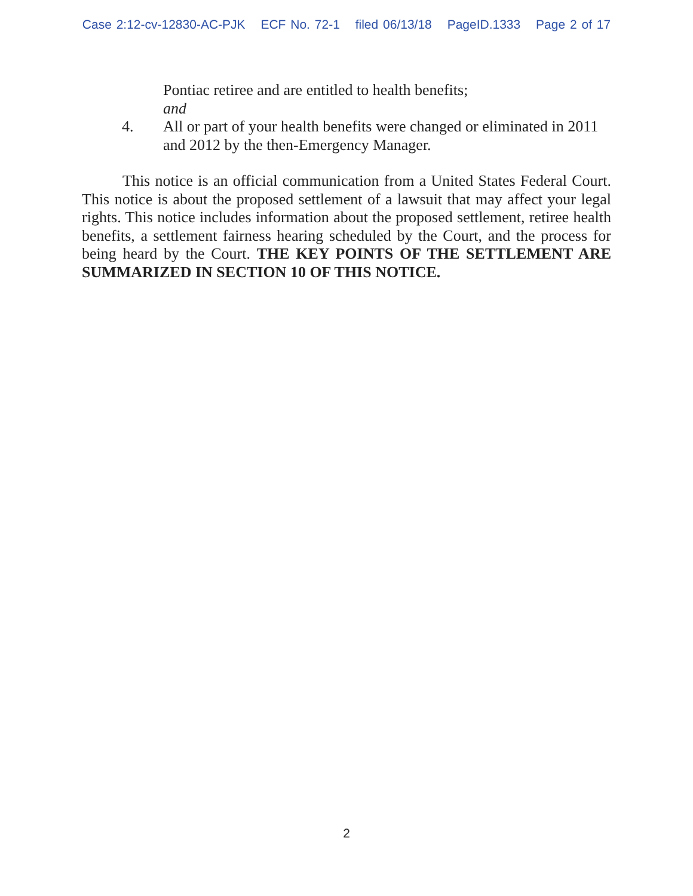Case 2:12-cv-12830-AC-PJK ECF No. 72-1 filed 06/13/18 PageID.1333 Page 2 of 17
Pontiac retiree and are entitled to health benefits;
and
4. All or part of your health benefits were changed or eliminated in 2011 and 2012 by the then-Emergency Manager.
This notice is an official communication from a United States Federal Court. This notice is about the proposed settlement of a lawsuit that may affect your legal rights. This notice includes information about the proposed settlement, retiree health benefits, a settlement fairness hearing scheduled by the Court, and the process for being heard by the Court. THE KEY POINTS OF THE SETTLEMENT ARE SUMMARIZED IN SECTION 10 OF THIS NOTICE.
2